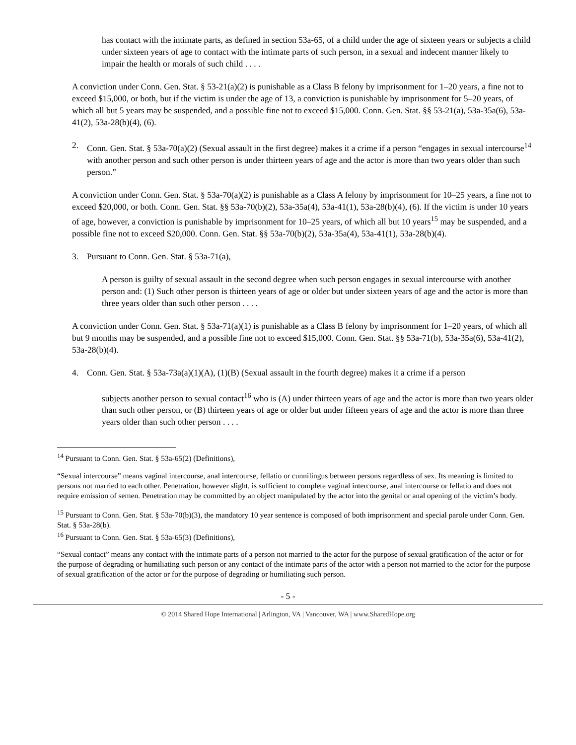has contact with the intimate parts, as defined in section 53a-65, of a child under the age of sixteen years or subjects a child under sixteen years of age to contact with the intimate parts of such person, in a sexual and indecent manner likely to impair the health or morals of such child . . . .
A conviction under Conn. Gen. Stat. § 53-21(a)(2) is punishable as a Class B felony by imprisonment for 1–20 years, a fine not to exceed $15,000, or both, but if the victim is under the age of 13, a conviction is punishable by imprisonment for 5–20 years, of which all but 5 years may be suspended, and a possible fine not to exceed $15,000. Conn. Gen. Stat. §§ 53-21(a), 53a-35a(6), 53a-41(2), 53a-28(b)(4), (6).
2. Conn. Gen. Stat. § 53a-70(a)(2) (Sexual assault in the first degree) makes it a crime if a person “engages in sexual intercourse<sup>14</sup> with another person and such other person is under thirteen years of age and the actor is more than two years older than such person.”
A conviction under Conn. Gen. Stat. § 53a-70(a)(2) is punishable as a Class A felony by imprisonment for 10–25 years, a fine not to exceed $20,000, or both. Conn. Gen. Stat. §§ 53a-70(b)(2), 53a-35a(4), 53a-41(1), 53a-28(b)(4), (6). If the victim is under 10 years of age, however, a conviction is punishable by imprisonment for 10–25 years, of which all but 10 years<sup>15</sup> may be suspended, and a possible fine not to exceed $20,000. Conn. Gen. Stat. §§ 53a-70(b)(2), 53a-35a(4), 53a-41(1), 53a-28(b)(4).
3. Pursuant to Conn. Gen. Stat. § 53a-71(a),
A person is guilty of sexual assault in the second degree when such person engages in sexual intercourse with another person and: (1) Such other person is thirteen years of age or older but under sixteen years of age and the actor is more than three years older than such other person . . . .
A conviction under Conn. Gen. Stat. § 53a-71(a)(1) is punishable as a Class B felony by imprisonment for 1–20 years, of which all but 9 months may be suspended, and a possible fine not to exceed $15,000. Conn. Gen. Stat. §§ 53a-71(b), 53a-35a(6), 53a-41(2), 53a-28(b)(4).
4. Conn. Gen. Stat. § 53a-73a(a)(1)(A), (1)(B) (Sexual assault in the fourth degree) makes it a crime if a person
subjects another person to sexual contact<sup>16</sup> who is (A) under thirteen years of age and the actor is more than two years older than such other person, or (B) thirteen years of age or older but under fifteen years of age and the actor is more than three years older than such other person . . . .
<sup>14</sup> Pursuant to Conn. Gen. Stat. § 53a-65(2) (Definitions),
“Sexual intercourse” means vaginal intercourse, anal intercourse, fellatio or cunnilingus between persons regardless of sex. Its meaning is limited to persons not married to each other. Penetration, however slight, is sufficient to complete vaginal intercourse, anal intercourse or fellatio and does not require emission of semen. Penetration may be committed by an object manipulated by the actor into the genital or anal opening of the victim’s body.
<sup>15</sup> Pursuant to Conn. Gen. Stat. § 53a-70(b)(3), the mandatory 10 year sentence is composed of both imprisonment and special parole under Conn. Gen. Stat. § 53a-28(b).
<sup>16</sup> Pursuant to Conn. Gen. Stat. § 53a-65(3) (Definitions),
“Sexual contact” means any contact with the intimate parts of a person not married to the actor for the purpose of sexual gratification of the actor or for the purpose of degrading or humiliating such person or any contact of the intimate parts of the actor with a person not married to the actor for the purpose of sexual gratification of the actor or for the purpose of degrading or humiliating such person.
- 5 -
© 2014 Shared Hope International | Arlington, VA | Vancouver, WA | www.SharedHope.org